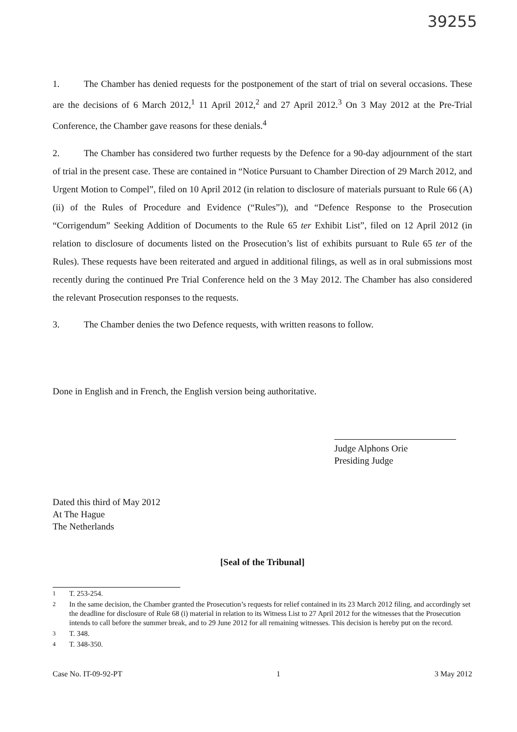39255
1. The Chamber has denied requests for the postponement of the start of trial on several occasions. These are the decisions of 6 March 2012,<sup>1</sup> 11 April 2012,<sup>2</sup> and 27 April 2012.<sup>3</sup> On 3 May 2012 at the Pre-Trial Conference, the Chamber gave reasons for these denials.<sup>4</sup>
2. The Chamber has considered two further requests by the Defence for a 90-day adjournment of the start of trial in the present case. These are contained in “Notice Pursuant to Chamber Direction of 29 March 2012, and Urgent Motion to Compel”, filed on 10 April 2012 (in relation to disclosure of materials pursuant to Rule 66 (A)(ii) of the Rules of Procedure and Evidence (“Rules”)), and “Defence Response to the Prosecution “Corrigendum” Seeking Addition of Documents to the Rule 65 ter Exhibit List”, filed on 12 April 2012 (in relation to disclosure of documents listed on the Prosecution’s list of exhibits pursuant to Rule 65 ter of the Rules). These requests have been reiterated and argued in additional filings, as well as in oral submissions most recently during the continued Pre Trial Conference held on the 3 May 2012. The Chamber has also considered the relevant Prosecution responses to the requests.
3. The Chamber denies the two Defence requests, with written reasons to follow.
Done in English and in French, the English version being authoritative.
Judge Alphons Orie
Presiding Judge
Dated this third of May 2012
At The Hague
The Netherlands
[Seal of the Tribunal]
<sup>1</sup> T. 253-254.
<sup>2</sup> In the same decision, the Chamber granted the Prosecution’s requests for relief contained in its 23 March 2012 filing, and accordingly set the deadline for disclosure of Rule 68 (i) material in relation to its Witness List to 27 April 2012 for the witnesses that the Prosecution intends to call before the summer break, and to 29 June 2012 for all remaining witnesses. This decision is hereby put on the record.
<sup>3</sup> T. 348.
<sup>4</sup> T. 348-350.
Case No. IT-09-92-PT 1 3 May 2012